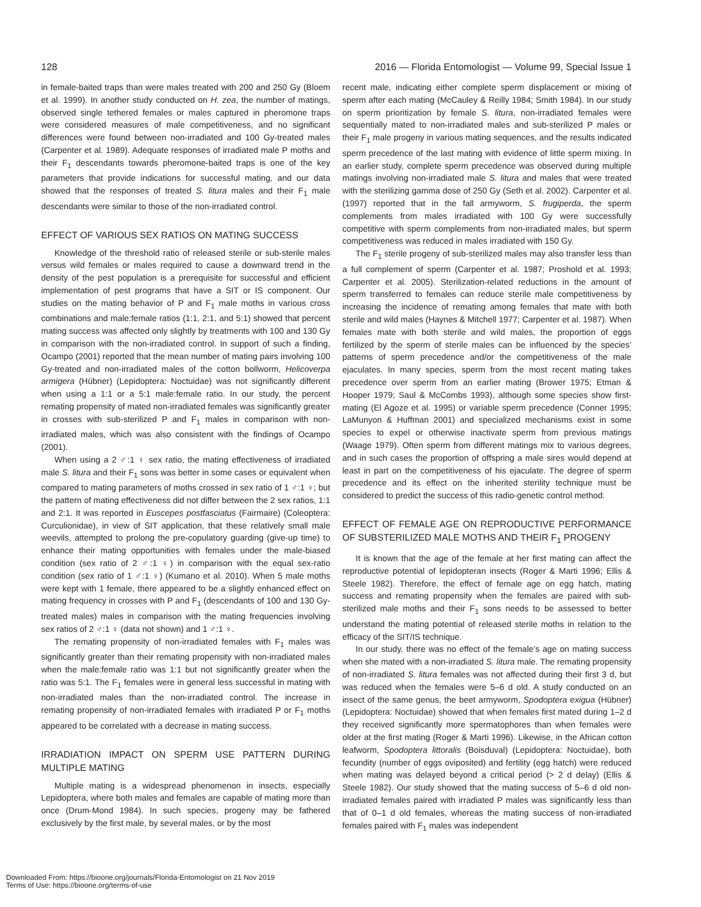128 2016 — Florida Entomologist — Volume 99, Special Issue 1
in female-baited traps than were males treated with 200 and 250 Gy (Bloem et al. 1999). In another study conducted on H. zea, the number of matings, observed single tethered females or males captured in pheromone traps were considered measures of male competitiveness, and no significant differences were found between non-irradiated and 100 Gy-treated males (Carpenter et al. 1989). Adequate responses of irradiated male P moths and their F<sub>1</sub> descendants towards pheromone-baited traps is one of the key parameters that provide indications for successful mating, and our data showed that the responses of treated S. litura males and their F<sub>1</sub> male descendants were similar to those of the non-irradiated control.
EFFECT OF VARIOUS SEX RATIOS ON MATING SUCCESS
Knowledge of the threshold ratio of released sterile or sub-sterile males versus wild females or males required to cause a downward trend in the density of the pest population is a prerequisite for successful and efficient implementation of pest programs that have a SIT or IS component. Our studies on the mating behavior of P and F<sub>1</sub> male moths in various cross combinations and male:female ratios (1:1, 2:1, and 5:1) showed that percent mating success was affected only slightly by treatments with 100 and 130 Gy in comparison with the non-irradiated control. In support of such a finding, Ocampo (2001) reported that the mean number of mating pairs involving 100 Gy-treated and non-irradiated males of the cotton bollworm, Helicoverpa armigera (Hübner) (Lepidoptera: Noctuidae) was not significantly different when using a 1:1 or a 5:1 male:female ratio. In our study, the percent remating propensity of mated non-irradiated females was significantly greater in crosses with sub-sterilized P and F<sub>1</sub> males in comparison with non-irradiated males, which was also consistent with the findings of Ocampo (2001).
When using a 2 ♂:1 ♀ sex ratio, the mating effectiveness of irradiated male S. litura and their F<sub>1</sub> sons was better in some cases or equivalent when compared to mating parameters of moths crossed in sex ratio of 1 ♂:1 ♀; but the pattern of mating effectiveness did not differ between the 2 sex ratios, 1:1 and 2:1. It was reported in Euscepes postfasciatus (Fairmaire) (Coleoptera: Curculionidae), in view of SIT application, that these relatively small male weevils, attempted to prolong the pre-copulatory guarding (give-up time) to enhance their mating opportunities with females under the male-biased condition (sex ratio of 2 ♂:1 ♀) in comparison with the equal sex-ratio condition (sex ratio of 1 ♂:1 ♀) (Kumano et al. 2010). When 5 male moths were kept with 1 female, there appeared to be a slightly enhanced effect on mating frequency in crosses with P and F<sub>1</sub> (descendants of 100 and 130 Gy-treated males) males in comparison with the mating frequencies involving sex ratios of 2 ♂:1 ♀ (data not shown) and 1 ♂:1 ♀.
The remating propensity of non-irradiated females with F<sub>1</sub> males was significantly greater than their remating propensity with non-irradiated males when the male:female ratio was 1:1 but not significantly greater when the ratio was 5:1. The F<sub>1</sub> females were in general less successful in mating with non-irradiated males than the non-irradiated control. The increase in remating propensity of non-irradiated females with irradiated P or F<sub>1</sub> moths appeared to be correlated with a decrease in mating success.
IRRADIATION IMPACT ON SPERM USE PATTERN DURING MULTIPLE MATING
Multiple mating is a widespread phenomenon in insects, especially Lepidoptera, where both males and females are capable of mating more than once (Drum-Mond 1984). In such species, progeny may be fathered exclusively by the first male, by several males, or by the most
recent male, indicating either complete sperm displacement or mixing of sperm after each mating (McCauley & Reilly 1984; Smith 1984). In our study on sperm prioritization by female S. litura, non-irradiated females were sequentially mated to non-irradiated males and sub-sterilized P males or their F<sub>1</sub> male progeny in various mating sequences, and the results indicated sperm precedence of the last mating with evidence of little sperm mixing. In an earlier study, complete sperm precedence was observed during multiple matings involving non-irradiated male S. litura and males that were treated with the sterilizing gamma dose of 250 Gy (Seth et al. 2002). Carpenter et al. (1997) reported that in the fall armyworm, S. frugiperda, the sperm complements from males irradiated with 100 Gy were successfully competitive with sperm complements from non-irradiated males, but sperm competitiveness was reduced in males irradiated with 150 Gy.
The F<sub>1</sub> sterile progeny of sub-sterilized males may also transfer less than a full complement of sperm (Carpenter et al. 1987; Proshold et al. 1993; Carpenter et al. 2005). Sterilization-related reductions in the amount of sperm transferred to females can reduce sterile male competitiveness by increasing the incidence of remating among females that mate with both sterile and wild males (Haynes & Mitchell 1977; Carpenter et al. 1987). When females mate with both sterile and wild males, the proportion of eggs fertilized by the sperm of sterile males can be influenced by the species’ patterns of sperm precedence and/or the competitiveness of the male ejaculates. In many species, sperm from the most recent mating takes precedence over sperm from an earlier mating (Brower 1975; Etman & Hooper 1979; Saul & McCombs 1993), although some species show first-mating (El Agoze et al. 1995) or variable sperm precedence (Conner 1995; LaMunyon & Huffman 2001) and specialized mechanisms exist in some species to expel or otherwise inactivate sperm from previous matings (Waage 1979). Often sperm from different matings mix to various degrees, and in such cases the proportion of offspring a male sires would depend at least in part on the competitiveness of his ejaculate. The degree of sperm precedence and its effect on the inherited sterility technique must be considered to predict the success of this radio-genetic control method.
EFFECT OF FEMALE AGE ON REPRODUCTIVE PERFORMANCE OF SUBSTERILIZED MALE MOTHS AND THEIR F<sub>1</sub> PROGENY
It is known that the age of the female at her first mating can affect the reproductive potential of lepidopteran insects (Roger & Marti 1996; Ellis & Steele 1982). Therefore, the effect of female age on egg hatch, mating success and remating propensity when the females are paired with sub-sterilized male moths and their F<sub>1</sub> sons needs to be assessed to better understand the mating potential of released sterile moths in relation to the efficacy of the SIT/IS technique.
In our study, there was no effect of the female’s age on mating success when she mated with a non-irradiated S. litura male. The remating propensity of non-irradiated S. litura females was not affected during their first 3 d, but was reduced when the females were 5–6 d old. A study conducted on an insect of the same genus, the beet armyworm, Spodoptera exigua (Hübner) (Lepidoptera: Noctuidae) showed that when females first mated during 1–2 d they received significantly more spermatophores than when females were older at the first mating (Roger & Marti 1996). Likewise, in the African cotton leafworm, Spodoptera littoralis (Boisduval) (Lepidoptera: Noctuidae), both fecundity (number of eggs oviposited) and fertility (egg hatch) were reduced when mating was delayed beyond a critical period (> 2 d delay) (Ellis & Steele 1982). Our study showed that the mating success of 5–6 d old non-irradiated females paired with irradiated P males was significantly less than that of 0–1 d old females, whereas the mating success of non-irradiated females paired with F<sub>1</sub> males was independent
Downloaded From: https://bioone.org/journals/Florida-Entomologist on 21 Nov 2019
Terms of Use: https://bioone.org/terms-of-use